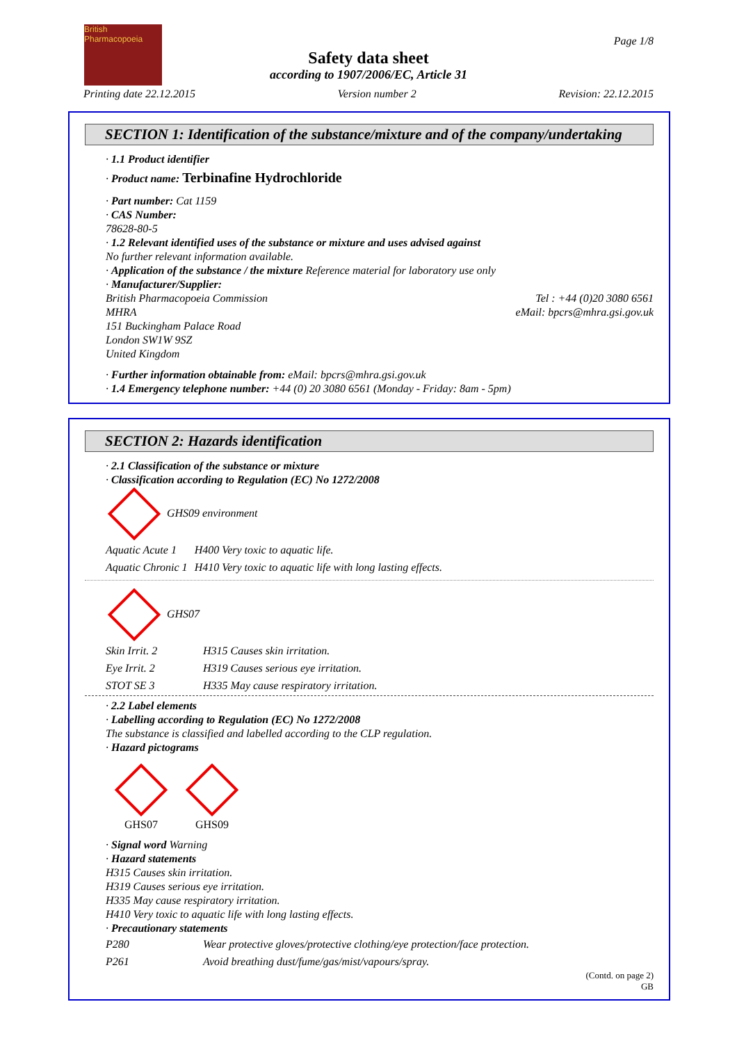British
Pharmacopoeia
Page 1/8
Safety data sheet
according to 1907/2006/EC, Article 31
Printing date 22.12.2015 Version number 2 Revision: 22.12.2015
SECTION 1: Identification of the substance/mixture and of the company/undertaking
· 1.1 Product identifier
· Product name: Terbinafine Hydrochloride
· Part number: Cat 1159
· CAS Number:
78628-80-5
· 1.2 Relevant identified uses of the substance or mixture and uses advised against
No further relevant information available.
· Application of the substance / the mixture Reference material for laboratory use only
· Manufacturer/Supplier:
British Pharmacopoeia Commission
MHRA
151 Buckingham Palace Road
London SW1W 9SZ
United Kingdom
Tel : +44 (0)20 3080 6561
eMail: bpcrs@mhra.gsi.gov.uk
· Further information obtainable from: eMail: bpcrs@mhra.gsi.gov.uk
· 1.4 Emergency telephone number: +44 (0) 20 3080 6561 (Monday - Friday: 8am - 5pm)
SECTION 2: Hazards identification
· 2.1 Classification of the substance or mixture
· Classification according to Regulation (EC) No 1272/2008
GHS09 environment
| Aquatic Acute 1 | H400 Very toxic to aquatic life. |
| Aquatic Chronic 1 | H410 Very toxic to aquatic life with long lasting effects. |
GHS07
| Skin Irrit. 2 | H315 Causes skin irritation. |
| Eye Irrit. 2 | H319 Causes serious eye irritation. |
| STOT SE 3 | H335 May cause respiratory irritation. |
· 2.2 Label elements
· Labelling according to Regulation (EC) No 1272/2008
The substance is classified and labelled according to the CLP regulation.
· Hazard pictograms
GHS07
GHS09
· Signal word Warning
· Hazard statements
H315 Causes skin irritation.
H319 Causes serious eye irritation.
H335 May cause respiratory irritation.
H410 Very toxic to aquatic life with long lasting effects.
· Precautionary statements
| P280 | Wear protective gloves/protective clothing/eye protection/face protection. |
| P261 | Avoid breathing dust/fume/gas/mist/vapours/spray. |
(Contd. on page 2)
GB